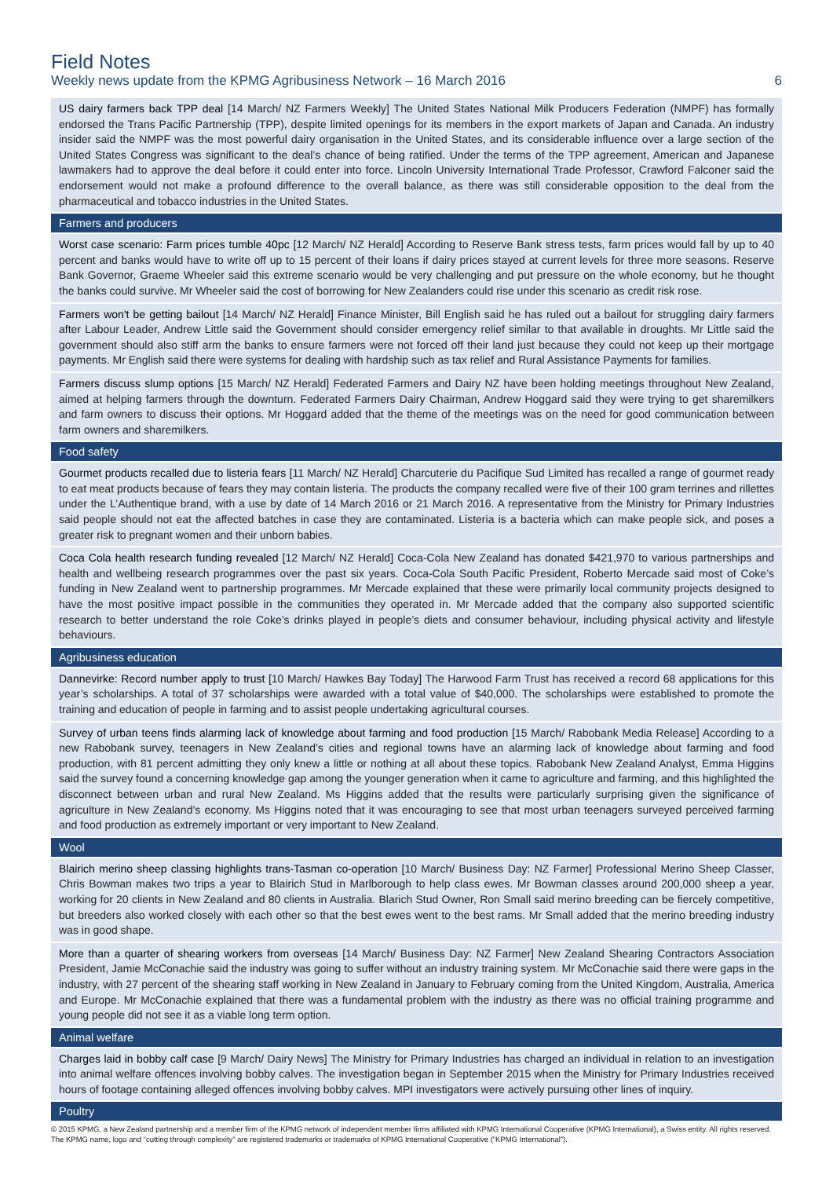Field Notes
Weekly news update from the KPMG Agribusiness Network – 16 March 2016 6
US dairy farmers back TPP deal [14 March/ NZ Farmers Weekly] The United States National Milk Producers Federation (NMPF) has formally endorsed the Trans Pacific Partnership (TPP), despite limited openings for its members in the export markets of Japan and Canada. An industry insider said the NMPF was the most powerful dairy organisation in the United States, and its considerable influence over a large section of the United States Congress was significant to the deal’s chance of being ratified. Under the terms of the TPP agreement, American and Japanese lawmakers had to approve the deal before it could enter into force. Lincoln University International Trade Professor, Crawford Falconer said the endorsement would not make a profound difference to the overall balance, as there was still considerable opposition to the deal from the pharmaceutical and tobacco industries in the United States.
Farmers and producers
Worst case scenario: Farm prices tumble 40pc [12 March/ NZ Herald] According to Reserve Bank stress tests, farm prices would fall by up to 40 percent and banks would have to write off up to 15 percent of their loans if dairy prices stayed at current levels for three more seasons. Reserve Bank Governor, Graeme Wheeler said this extreme scenario would be very challenging and put pressure on the whole economy, but he thought the banks could survive. Mr Wheeler said the cost of borrowing for New Zealanders could rise under this scenario as credit risk rose.
Farmers won't be getting bailout [14 March/ NZ Herald] Finance Minister, Bill English said he has ruled out a bailout for struggling dairy farmers after Labour Leader, Andrew Little said the Government should consider emergency relief similar to that available in droughts. Mr Little said the government should also stiff arm the banks to ensure farmers were not forced off their land just because they could not keep up their mortgage payments. Mr English said there were systems for dealing with hardship such as tax relief and Rural Assistance Payments for families.
Farmers discuss slump options [15 March/ NZ Herald] Federated Farmers and Dairy NZ have been holding meetings throughout New Zealand, aimed at helping farmers through the downturn. Federated Farmers Dairy Chairman, Andrew Hoggard said they were trying to get sharemilkers and farm owners to discuss their options. Mr Hoggard added that the theme of the meetings was on the need for good communication between farm owners and sharemilkers.
Food safety
Gourmet products recalled due to listeria fears [11 March/ NZ Herald] Charcuterie du Pacifique Sud Limited has recalled a range of gourmet ready to eat meat products because of fears they may contain listeria. The products the company recalled were five of their 100 gram terrines and rillettes under the L’Authentique brand, with a use by date of 14 March 2016 or 21 March 2016. A representative from the Ministry for Primary Industries said people should not eat the affected batches in case they are contaminated. Listeria is a bacteria which can make people sick, and poses a greater risk to pregnant women and their unborn babies.
Coca Cola health research funding revealed [12 March/ NZ Herald] Coca-Cola New Zealand has donated $421,970 to various partnerships and health and wellbeing research programmes over the past six years. Coca-Cola South Pacific President, Roberto Mercade said most of Coke’s funding in New Zealand went to partnership programmes. Mr Mercade explained that these were primarily local community projects designed to have the most positive impact possible in the communities they operated in. Mr Mercade added that the company also supported scientific research to better understand the role Coke’s drinks played in people’s diets and consumer behaviour, including physical activity and lifestyle behaviours.
Agribusiness education
Dannevirke: Record number apply to trust [10 March/ Hawkes Bay Today] The Harwood Farm Trust has received a record 68 applications for this year’s scholarships. A total of 37 scholarships were awarded with a total value of $40,000. The scholarships were established to promote the training and education of people in farming and to assist people undertaking agricultural courses.
Survey of urban teens finds alarming lack of knowledge about farming and food production [15 March/ Rabobank Media Release] According to a new Rabobank survey, teenagers in New Zealand’s cities and regional towns have an alarming lack of knowledge about farming and food production, with 81 percent admitting they only knew a little or nothing at all about these topics. Rabobank New Zealand Analyst, Emma Higgins said the survey found a concerning knowledge gap among the younger generation when it came to agriculture and farming, and this highlighted the disconnect between urban and rural New Zealand. Ms Higgins added that the results were particularly surprising given the significance of agriculture in New Zealand’s economy. Ms Higgins noted that it was encouraging to see that most urban teenagers surveyed perceived farming and food production as extremely important or very important to New Zealand.
Wool
Blairich merino sheep classing highlights trans-Tasman co-operation [10 March/ Business Day: NZ Farmer] Professional Merino Sheep Classer, Chris Bowman makes two trips a year to Blairich Stud in Marlborough to help class ewes. Mr Bowman classes around 200,000 sheep a year, working for 20 clients in New Zealand and 80 clients in Australia. Blarich Stud Owner, Ron Small said merino breeding can be fiercely competitive, but breeders also worked closely with each other so that the best ewes went to the best rams. Mr Small added that the merino breeding industry was in good shape.
More than a quarter of shearing workers from overseas [14 March/ Business Day: NZ Farmer] New Zealand Shearing Contractors Association President, Jamie McConachie said the industry was going to suffer without an industry training system. Mr McConachie said there were gaps in the industry, with 27 percent of the shearing staff working in New Zealand in January to February coming from the United Kingdom, Australia, America and Europe. Mr McConachie explained that there was a fundamental problem with the industry as there was no official training programme and young people did not see it as a viable long term option.
Animal welfare
Charges laid in bobby calf case [9 March/ Dairy News] The Ministry for Primary Industries has charged an individual in relation to an investigation into animal welfare offences involving bobby calves. The investigation began in September 2015 when the Ministry for Primary Industries received hours of footage containing alleged offences involving bobby calves. MPI investigators were actively pursuing other lines of inquiry.
Poultry
© 2015 KPMG, a New Zealand partnership and a member firm of the KPMG network of independent member firms affiliated with KPMG International Cooperative (KPMG International), a Swiss entity. All rights reserved. The KPMG name, logo and “cutting through complexity” are registered trademarks or trademarks of KPMG International Cooperative (“KPMG International”).